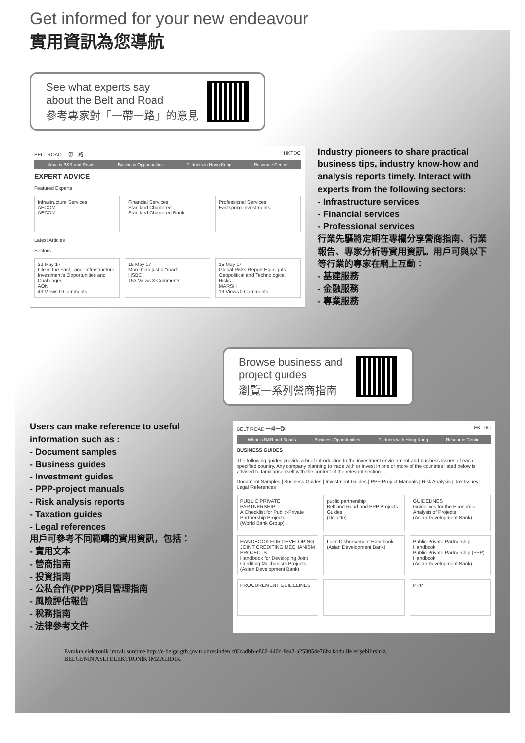Get informed for your new endeavour
實用資訊為您導航
See what experts say
about the Belt and Road
參考專家對「一帶一路」的意見
BELT ROAD 一帶一路 HKTDC
What is B&R and Roads Business Opportunities Partners in Hong Kong Resource Centre
EXPERT ADVICE
Featured Experts
Infrastructure Services
AECOM
AECOM
Financial Services
Standard Chartered
Standard Chartered Bank
Professional Services
Eastspring Investments
Latest Articles
Sectors
22 May 17
Life in the Fast Lane: Infrastructure Investment's Opportunities and Challenges
AON
43 Views 0 Comments
15 May 17
More than just a "road"
HSBC
153 Views 3 Comments
15 May 17
Global Risks Report Highlights Geopolitical and Technological Risks
MARSH
19 Views 0 Comments
Industry pioneers to share practical business tips, industry know-how and analysis reports timely. Interact with experts from the following sectors:
- Infrastructure services
- Financial services
- Professional services
行業先驅將定期在專欄分享營商指南、行業報告、專家分析等實用資訊。用戶可與以下等行業的專家在網上互動：
- 基建服務
- 金融服務
- 專業服務
Browse business and
project guides
瀏覽一系列營商指南
Users can make reference to useful information such as :
- Document samples
- Business guides
- Investment guides
- PPP-project manuals
- Risk analysis reports
- Taxation guides
- Legal references
用戶可參考不同範疇的實用資訊，包括：
- 實用文本
- 營商指南
- 投資指南
- 公私合作(PPP)項目管理指南
- 風險評估報告
- 稅務指南
- 法律參考文件
BELT ROAD 一帶一路 HKTDC
What is B&R and Roads Business Opportunities Partners with Hong Kong Resource Centre
BUSINESS GUIDES
The following guides provide a brief introduction to the investment environment and business issues of each specified country. Any company planning to trade with or invest in one or more of the countries listed below is advised to familiarise itself with the content of the relevant section.
Document Samples | Business Guides | Investment Guides | PPP-Project Manuals | Risk Analysis | Tax Issues | Legal References
PUBLIC PRIVATE PARTNERSHIP
A Checklist for Public-Private Partnership Projects
(World Bank Group)
public partnership
Belt and Road and PPP Projects Guides
(Deloitte)
GUIDELINES
Guidelines for the Economic Analysis of Projects
(Asian Development Bank)
HANDBOOK FOR DEVELOPING JOINT CREDITING MECHANISM PROJECTS
Handbook for Developing Joint Crediting Mechanism Projects
(Asian Development Bank)
Loan Disbursement Handbook
(Asian Development Bank)
Public-Private Partnership Handbook
Public-Private Partnership (PPP) Handbook
(Asian Development Bank)
PROCUREMENT GUIDELINES PPP
Evrakın elektronik imzalı suretine http://e-belge.gtb.gov.tr adresinden c05cadbb-e862-440d-8ea2-a253054e76ba kodu ile erişebilirsiniz.
BELGENİN ASLI ELEKTRONİK İMZALIDIR.